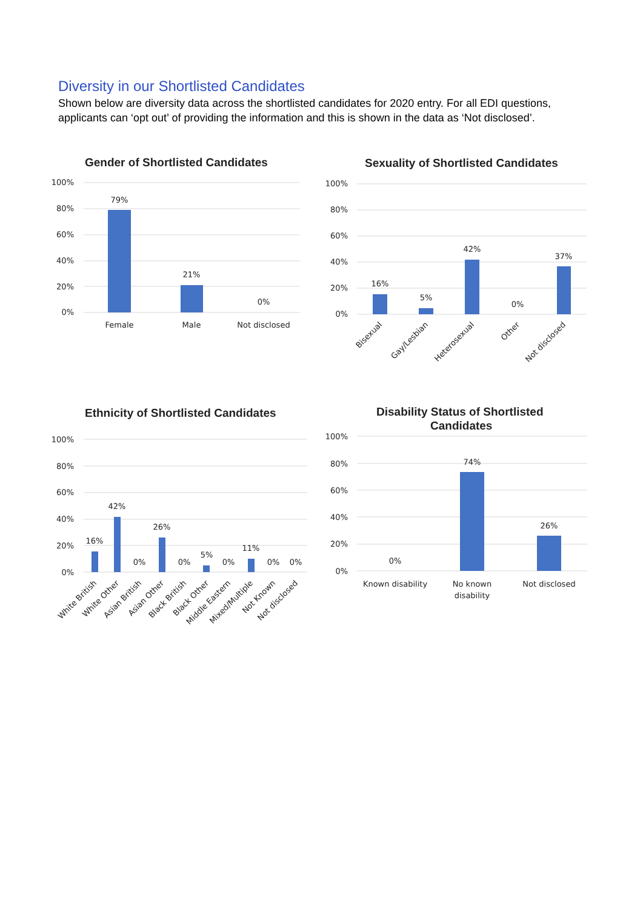Diversity in our Shortlisted Candidates
Shown below are diversity data across the shortlisted candidates for 2020 entry. For all EDI questions, applicants can ‘opt out’ of providing the information and this is shown in the data as ‘Not disclosed’.
Gender of Shortlisted Candidates
Sexuality of Shortlisted Candidates
Ethnicity of Shortlisted Candidates
Disability Status of Shortlisted
Candidates
100%
80%
60%
40%
20%
0%
100%
80%
60%
40%
20%
0%
100%
80%
60%
40%
20%
0%
100%
80%
60%
40%
20%
0%
79%
21%
0%
Female
Male
Not disclosed
16%
5%
42%
0%
37%
16%
42%
0%
26%
0%
5%
0%
11%
0%
0%
0%
74%
26%
Known disability
No known
disability
Not disclosed
Bisexual
Gay/Lesbian
Heterosexual
Other
Not disclosed
White British
White Other
Asian British
Asian Other
Black British
Black Other
Middle Eastern
Mixed/Multiple
Not Known
Not disclosed